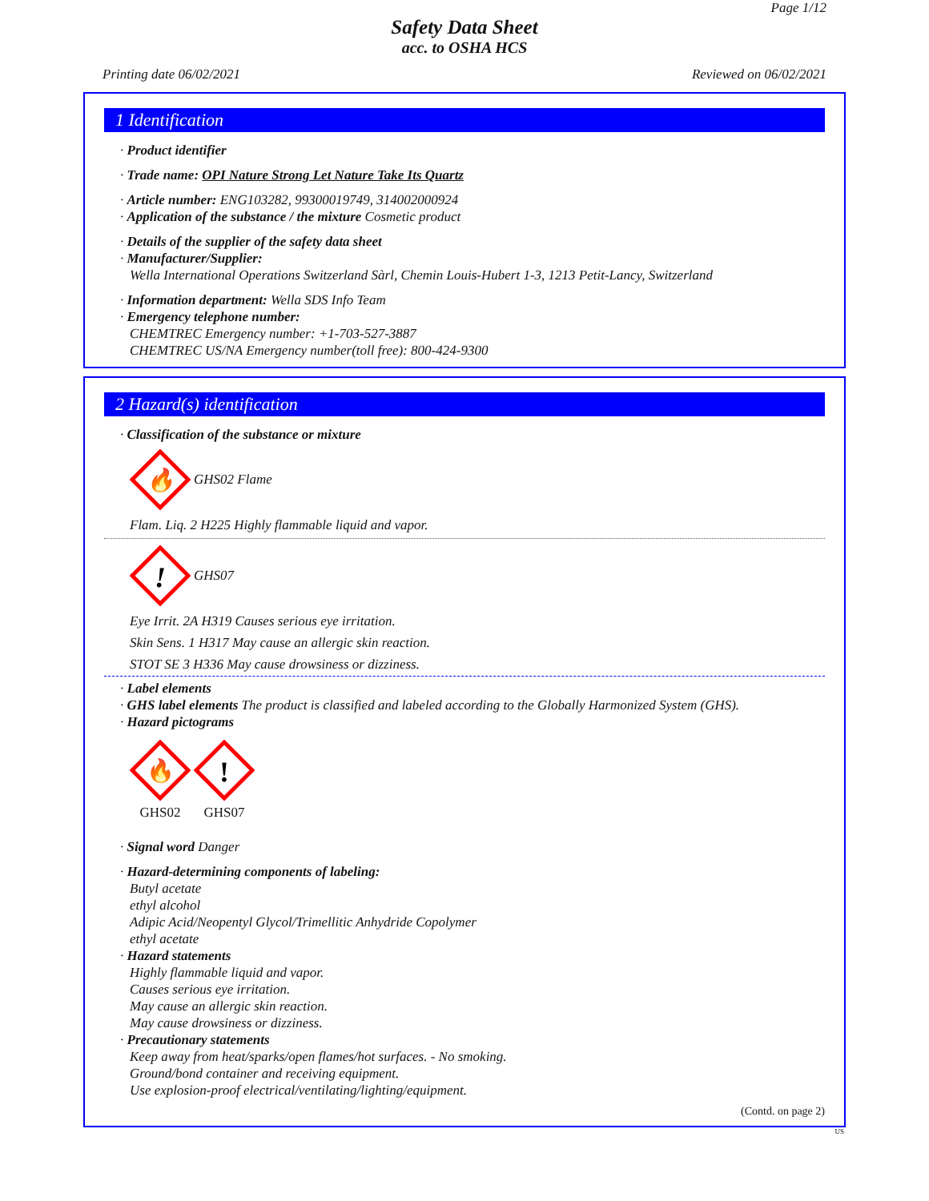Page 1/12
Safety Data Sheet
acc. to OSHA HCS
Printing date 06/02/2021 Reviewed on 06/02/2021
1 Identification
· Product identifier
· Trade name: OPI Nature Strong Let Nature Take Its Quartz
· Article number: ENG103282, 99300019749, 314002000924
· Application of the substance / the mixture Cosmetic product
· Details of the supplier of the safety data sheet
· Manufacturer/Supplier:
Wella International Operations Switzerland Sàrl, Chemin Louis-Hubert 1-3, 1213 Petit-Lancy, Switzerland
· Information department: Wella SDS Info Team
· Emergency telephone number:
CHEMTREC Emergency number: +1-703-527-3887
CHEMTREC US/NA Emergency number(toll free): 800-424-9300
2 Hazard(s) identification
· Classification of the substance or mixture
🔥
GHS02 Flame
Flam. Liq. 2 H225 Highly flammable liquid and vapor.
!
GHS07
Eye Irrit. 2A H319 Causes serious eye irritation.
Skin Sens. 1 H317 May cause an allergic skin reaction.
STOT SE 3 H336 May cause drowsiness or dizziness.
· Label elements
· GHS label elements The product is classified and labeled according to the Globally Harmonized System (GHS).
· Hazard pictograms
🔥
GHS02
!
GHS07
· Signal word Danger
· Hazard-determining components of labeling:
Butyl acetate
ethyl alcohol
Adipic Acid/Neopentyl Glycol/Trimellitic Anhydride Copolymer
ethyl acetate
· Hazard statements
Highly flammable liquid and vapor.
Causes serious eye irritation.
May cause an allergic skin reaction.
May cause drowsiness or dizziness.
· Precautionary statements
Keep away from heat/sparks/open flames/hot surfaces. - No smoking.
Ground/bond container and receiving equipment.
Use explosion-proof electrical/ventilating/lighting/equipment.
(Contd. on page 2)
US